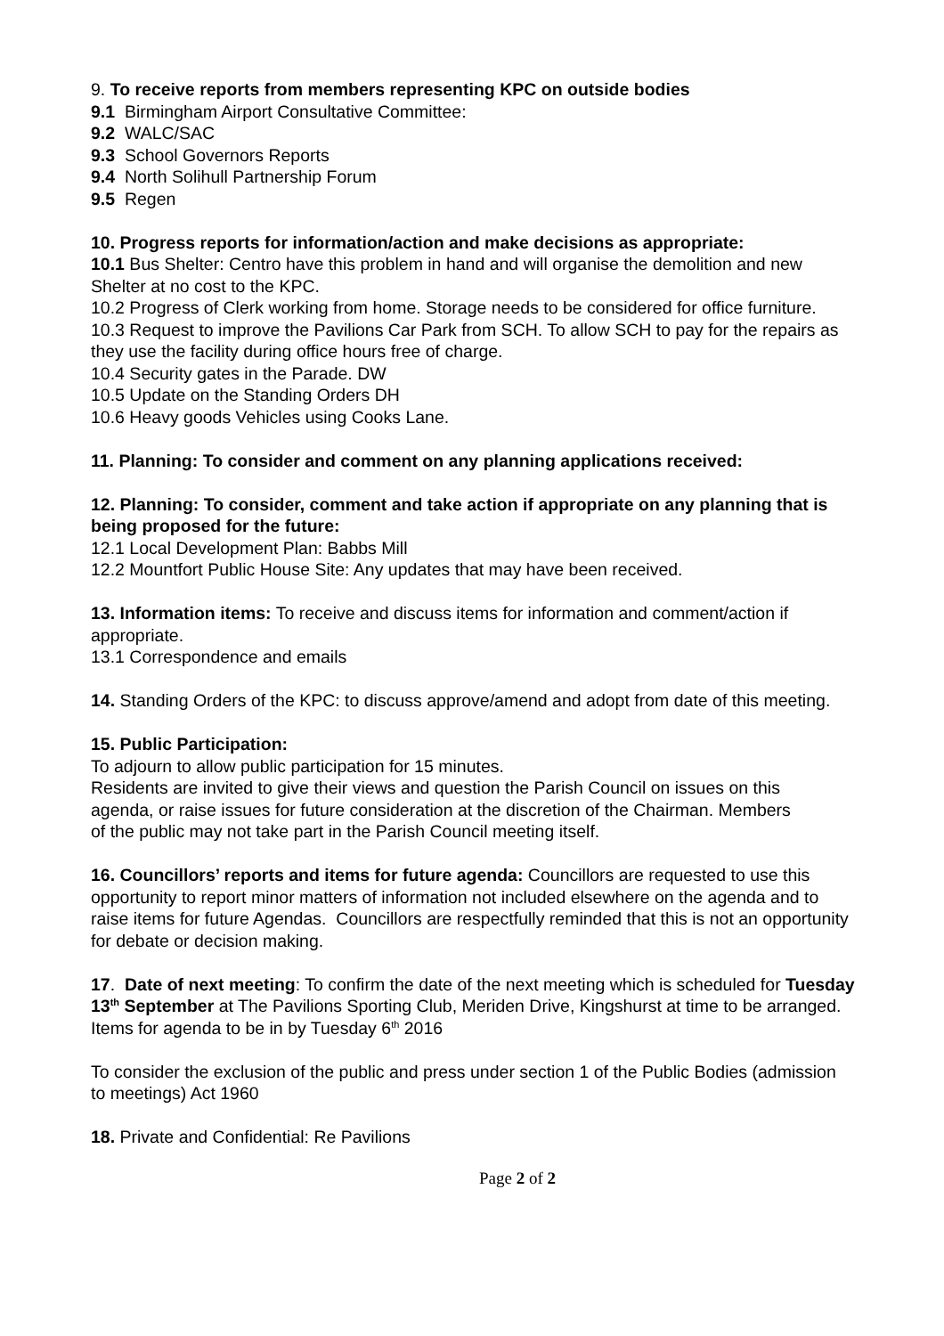9. To receive reports from members representing KPC on outside bodies
9.1 Birmingham Airport Consultative Committee:
9.2 WALC/SAC
9.3 School Governors Reports
9.4 North Solihull Partnership Forum
9.5 Regen
10. Progress reports for information/action and make decisions as appropriate:
10.1 Bus Shelter: Centro have this problem in hand and will organise the demolition and new Shelter at no cost to the KPC.
10.2 Progress of Clerk working from home. Storage needs to be considered for office furniture.
10.3 Request to improve the Pavilions Car Park from SCH. To allow SCH to pay for the repairs as they use the facility during office hours free of charge.
10.4 Security gates in the Parade. DW
10.5 Update on the Standing Orders DH
10.6 Heavy goods Vehicles using Cooks Lane.
11. Planning: To consider and comment on any planning applications received:
12. Planning: To consider, comment and take action if appropriate on any planning that is being proposed for the future:
12.1 Local Development Plan: Babbs Mill
12.2 Mountfort Public House Site: Any updates that may have been received.
13. Information items: To receive and discuss items for information and comment/action if appropriate.
13.1 Correspondence and emails
14. Standing Orders of the KPC: to discuss approve/amend and adopt from date of this meeting.
15. Public Participation:
To adjourn to allow public participation for 15 minutes.
Residents are invited to give their views and question the Parish Council on issues on this agenda, or raise issues for future consideration at the discretion of the Chairman. Members of the public may not take part in the Parish Council meeting itself.
16. Councillors’ reports and items for future agenda: Councillors are requested to use this opportunity to report minor matters of information not included elsewhere on the agenda and to raise items for future Agendas. Councillors are respectfully reminded that this is not an opportunity for debate or decision making.
17. Date of next meeting: To confirm the date of the next meeting which is scheduled for Tuesday 13<sup>th</sup> September at The Pavilions Sporting Club, Meriden Drive, Kingshurst at time to be arranged. Items for agenda to be in by Tuesday 6<sup>th</sup> 2016
To consider the exclusion of the public and press under section 1 of the Public Bodies (admission to meetings) Act 1960
18. Private and Confidential: Re Pavilions
Page 2 of 2